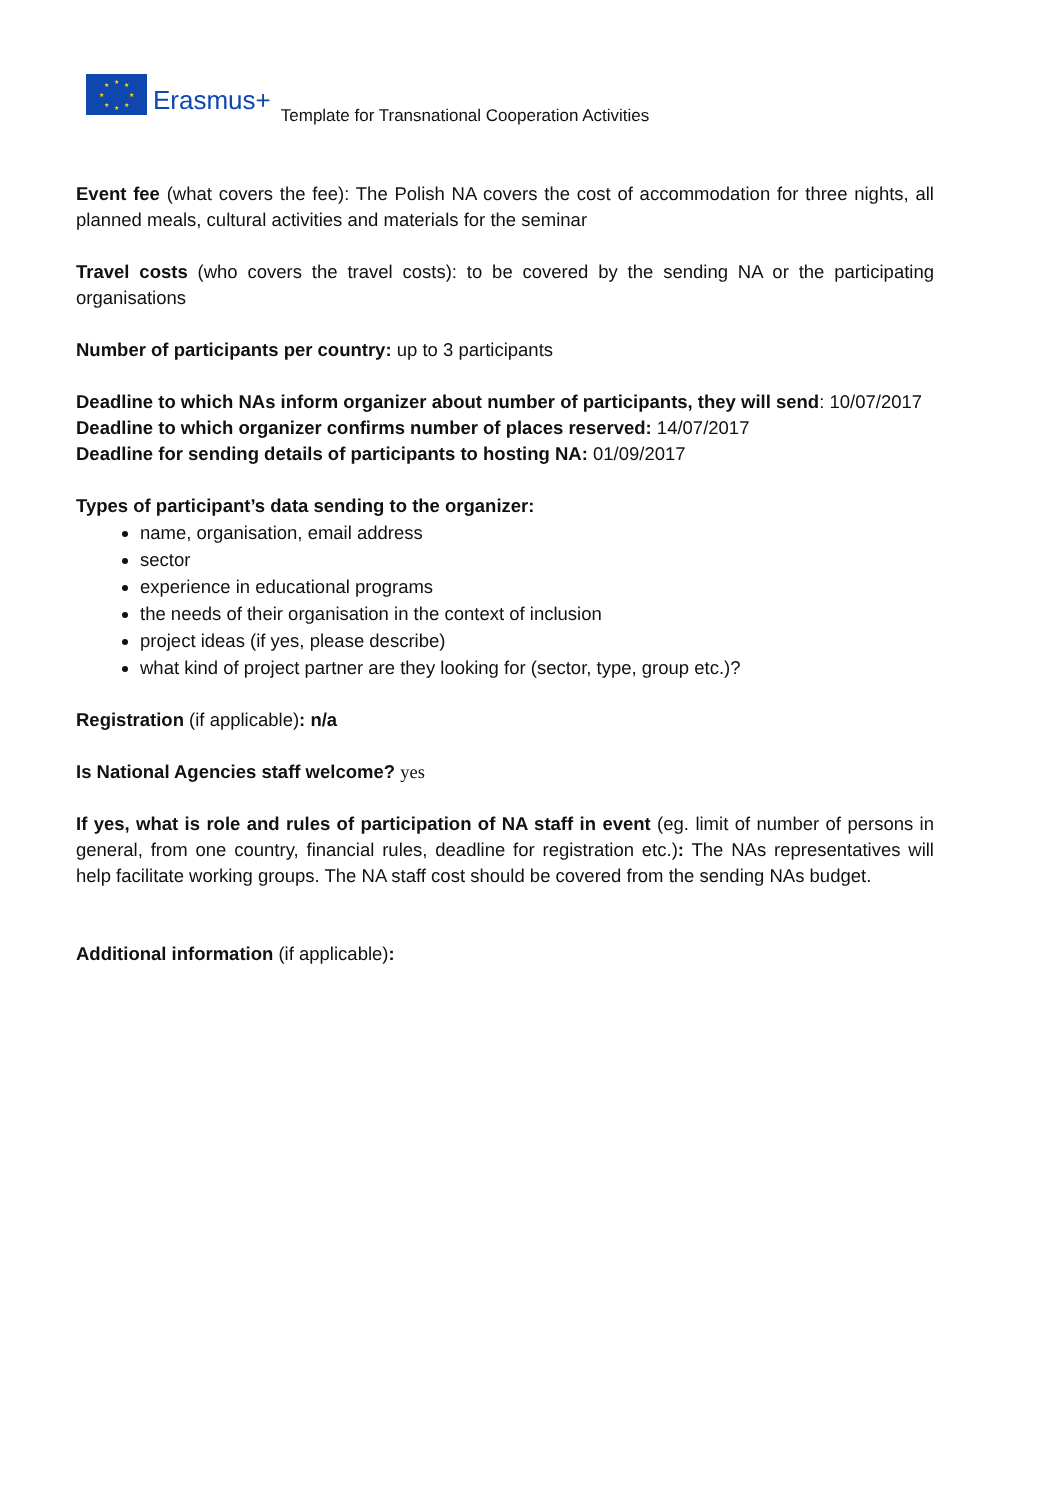★ ★
★
★ ★ ★
★
★
Erasmus+ Template for Transnational Cooperation Activities
Event fee (what covers the fee): The Polish NA covers the cost of accommodation for three nights, all planned meals, cultural activities and materials for the seminar
Travel costs (who covers the travel costs): to be covered by the sending NA or the participating organisations
Number of participants per country: up to 3 participants
Deadline to which NAs inform organizer about number of participants, they will send: 10/07/2017
Deadline to which organizer confirms number of places reserved: 14/07/2017
Deadline for sending details of participants to hosting NA: 01/09/2017
Types of participant’s data sending to the organizer:
name, organisation, email address
sector
experience in educational programs
the needs of their organisation in the context of inclusion
project ideas (if yes, please describe)
what kind of project partner are they looking for (sector, type, group etc.)?
Registration (if applicable): n/a
Is National Agencies staff welcome? yes
If yes, what is role and rules of participation of NA staff in event (eg. limit of number of persons in general, from one country, financial rules, deadline for registration etc.): The NAs representatives will help facilitate working groups. The NA staff cost should be covered from the sending NAs budget.
Additional information (if applicable):